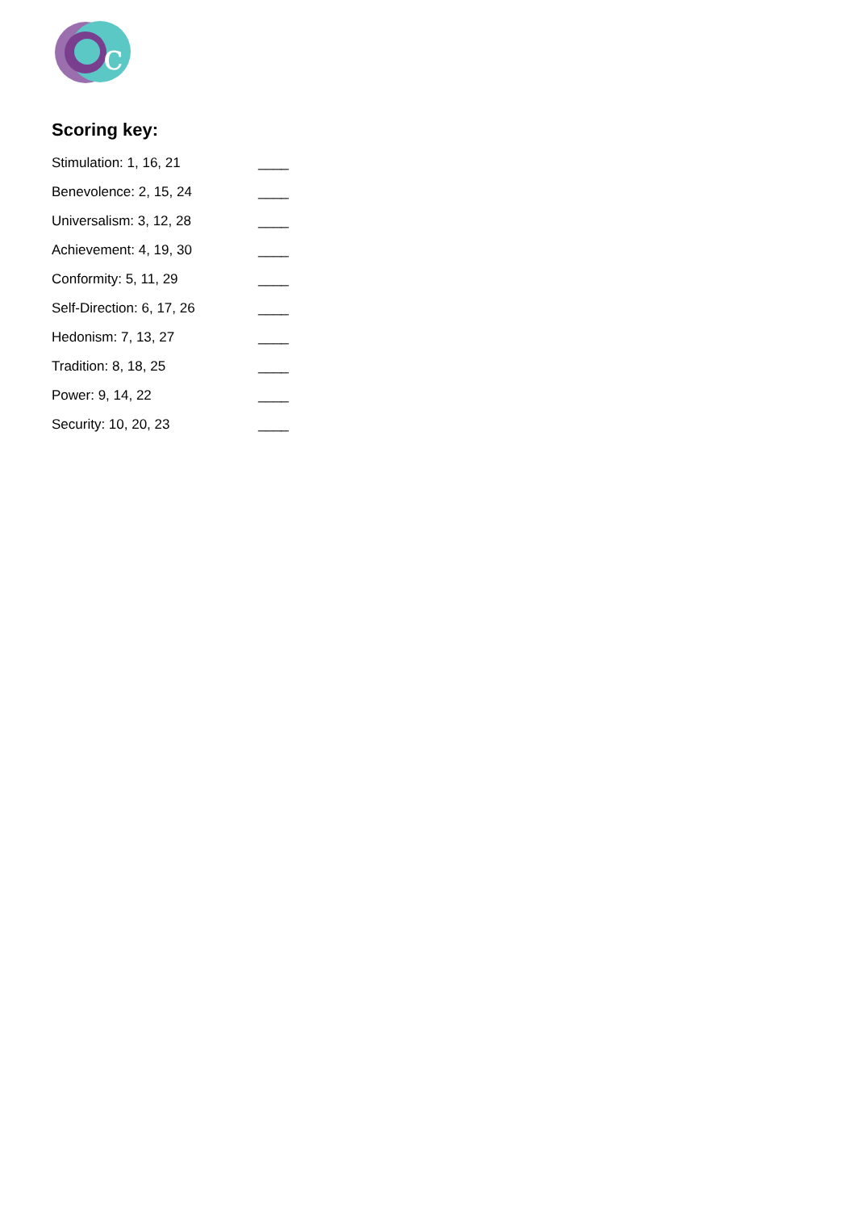c
Scoring key:
Stimulation: 1, 16, 21 ____
Benevolence: 2, 15, 24 ____
Universalism: 3, 12, 28 ____
Achievement: 4, 19, 30 ____
Conformity: 5, 11, 29 ____
Self-Direction: 6, 17, 26 ____
Hedonism: 7, 13, 27 ____
Tradition: 8, 18, 25 ____
Power: 9, 14, 22 ____
Security: 10, 20, 23 ____